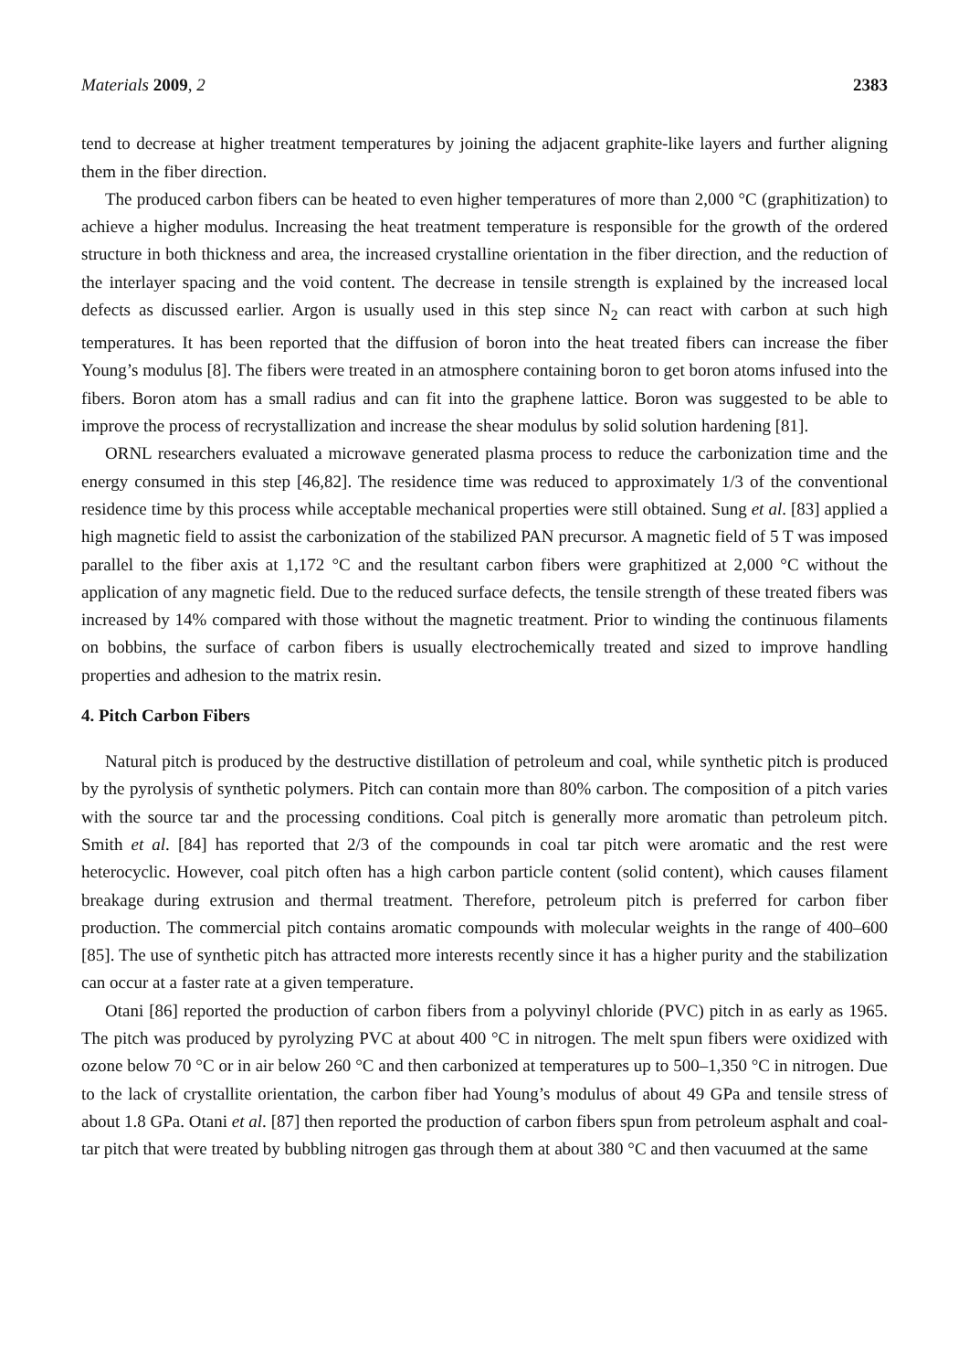Materials 2009, 2 2383
tend to decrease at higher treatment temperatures by joining the adjacent graphite-like layers and further aligning them in the fiber direction.
The produced carbon fibers can be heated to even higher temperatures of more than 2,000 °C (graphitization) to achieve a higher modulus. Increasing the heat treatment temperature is responsible for the growth of the ordered structure in both thickness and area, the increased crystalline orientation in the fiber direction, and the reduction of the interlayer spacing and the void content. The decrease in tensile strength is explained by the increased local defects as discussed earlier. Argon is usually used in this step since N<sub>2</sub> can react with carbon at such high temperatures. It has been reported that the diffusion of boron into the heat treated fibers can increase the fiber Young’s modulus [8]. The fibers were treated in an atmosphere containing boron to get boron atoms infused into the fibers. Boron atom has a small radius and can fit into the graphene lattice. Boron was suggested to be able to improve the process of recrystallization and increase the shear modulus by solid solution hardening [81].
ORNL researchers evaluated a microwave generated plasma process to reduce the carbonization time and the energy consumed in this step [46,82]. The residence time was reduced to approximately 1/3 of the conventional residence time by this process while acceptable mechanical properties were still obtained. Sung et al. [83] applied a high magnetic field to assist the carbonization of the stabilized PAN precursor. A magnetic field of 5 T was imposed parallel to the fiber axis at 1,172 °C and the resultant carbon fibers were graphitized at 2,000 °C without the application of any magnetic field. Due to the reduced surface defects, the tensile strength of these treated fibers was increased by 14% compared with those without the magnetic treatment. Prior to winding the continuous filaments on bobbins, the surface of carbon fibers is usually electrochemically treated and sized to improve handling properties and adhesion to the matrix resin.
4. Pitch Carbon Fibers
Natural pitch is produced by the destructive distillation of petroleum and coal, while synthetic pitch is produced by the pyrolysis of synthetic polymers. Pitch can contain more than 80% carbon. The composition of a pitch varies with the source tar and the processing conditions. Coal pitch is generally more aromatic than petroleum pitch. Smith et al. [84] has reported that 2/3 of the compounds in coal tar pitch were aromatic and the rest were heterocyclic. However, coal pitch often has a high carbon particle content (solid content), which causes filament breakage during extrusion and thermal treatment. Therefore, petroleum pitch is preferred for carbon fiber production. The commercial pitch contains aromatic compounds with molecular weights in the range of 400–600 [85]. The use of synthetic pitch has attracted more interests recently since it has a higher purity and the stabilization can occur at a faster rate at a given temperature.
Otani [86] reported the production of carbon fibers from a polyvinyl chloride (PVC) pitch in as early as 1965. The pitch was produced by pyrolyzing PVC at about 400 °C in nitrogen. The melt spun fibers were oxidized with ozone below 70 °C or in air below 260 °C and then carbonized at temperatures up to 500–1,350 °C in nitrogen. Due to the lack of crystallite orientation, the carbon fiber had Young’s modulus of about 49 GPa and tensile stress of about 1.8 GPa. Otani et al. [87] then reported the production of carbon fibers spun from petroleum asphalt and coal-tar pitch that were treated by bubbling nitrogen gas through them at about 380 °C and then vacuumed at the same